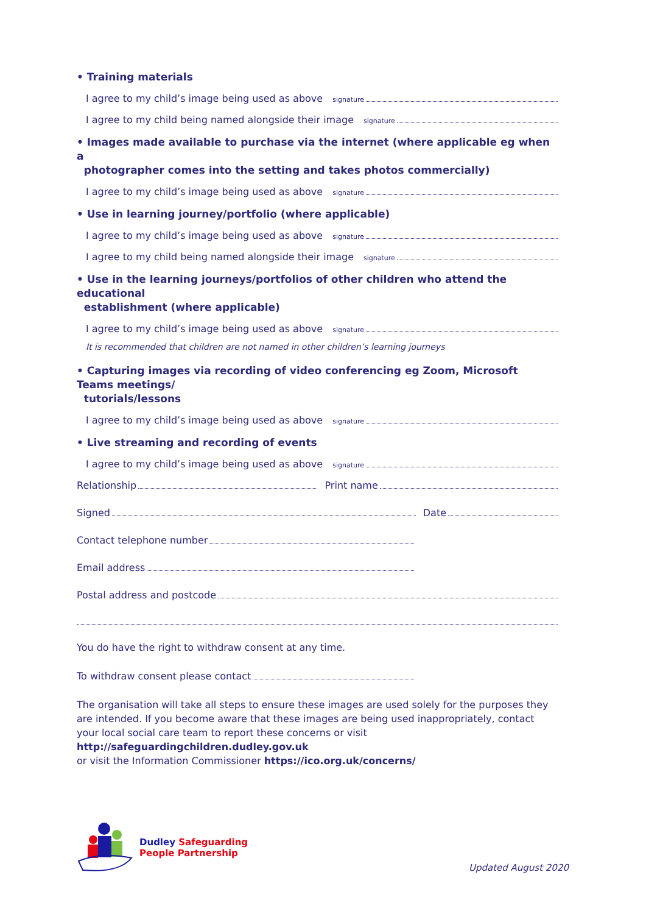• Training materials
I agree to my child’s image being used as above signature
I agree to my child being named alongside their image signature
• Images made available to purchase via the internet (where applicable eg when a
photographer comes into the setting and takes photos commercially)
I agree to my child’s image being used as above signature
• Use in learning journey/portfolio (where applicable)
I agree to my child’s image being used as above signature
I agree to my child being named alongside their image signature
• Use in the learning journeys/portfolios of other children who attend the educational
establishment (where applicable)
I agree to my child’s image being used as above signature
It is recommended that children are not named in other children’s learning journeys
• Capturing images via recording of video conferencing eg Zoom, Microsoft Teams meetings/
tutorials/lessons
I agree to my child’s image being used as above signature
• Live streaming and recording of events
I agree to my child’s image being used as above signature
Relationship Print name
Signed Date
Contact telephone number
Email address
Postal address and postcode
You do have the right to withdraw consent at any time.
To withdraw consent please contact
The organisation will take all steps to ensure these images are used solely for the purposes they are intended. If you become aware that these images are being used inappropriately, contact your local social care team to report these concerns or visit http://safeguardingchildren.dudley.gov.uk
or visit the Information Commissioner https://ico.org.uk/concerns/
Dudley Safeguarding
People Partnership
Updated August 2020